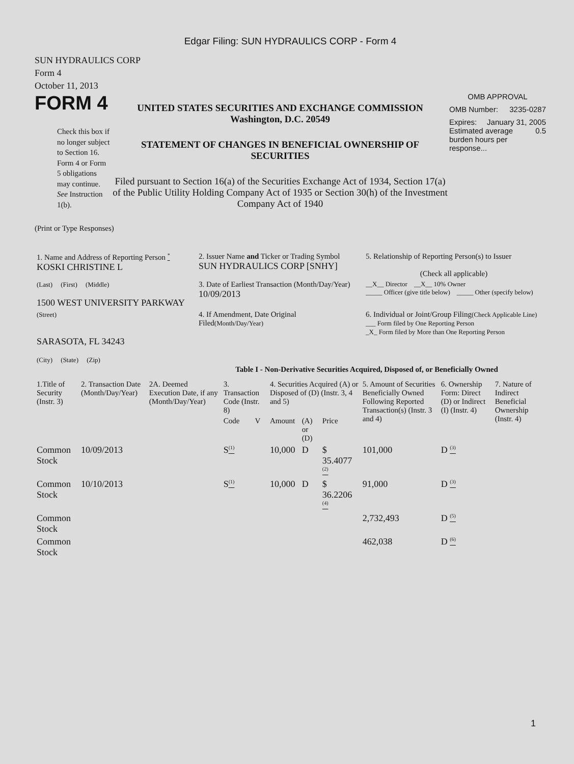Edgar Filing: SUN HYDRAULICS CORP - Form 4
SUN HYDRAULICS CORP
Form 4
October 11, 2013
FORM 4
Check this box if no longer subject to Section 16. Form 4 or Form 5 obligations may continue. See Instruction 1(b).
UNITED STATES SECURITIES AND EXCHANGE COMMISSION
Washington, D.C. 20549
STATEMENT OF CHANGES IN BENEFICIAL OWNERSHIP OF SECURITIES
Filed pursuant to Section 16(a) of the Securities Exchange Act of 1934, Section 17(a) of the Public Utility Holding Company Act of 1935 or Section 30(h) of the Investment Company Act of 1940
OMB APPROVAL
OMB Number: 3235-0287
Expires: January 31, 2005
Estimated average burden hours per response... 0.5
(Print or Type Responses)
| 1. Name and Address of Reporting Person <sup>*</sup> KOSKI CHRISTINE L | 2. Issuer Name and Ticker or Trading Symbol SUN HYDRAULICS CORP [SNHY] | 5. Relationship of Reporting Person(s) to Issuer (Check all applicable) |
| (Last) (First) (Middle) 1500 WEST UNIVERSITY PARKWAY | 3. Date of Earliest Transaction (Month/Day/Year) 10/09/2013 | __X__ Director __X__ 10% Owner _____ Officer (give title below) _____ Other (specify below) |
| (Street) SARASOTA, FL 34243 (City) (State) (Zip) | 4. If Amendment, Date Original Filed (Month/Day/Year) | 6. Individual or Joint/Group Filing (Check Applicable Line) ___ Form filed by One Reporting Person _X_ Form filed by More than One Reporting Person |
Table I - Non-Derivative Securities Acquired, Disposed of, or Beneficially Owned
| 1.Title of Security (Instr. 3) | 2. Transaction Date (Month/Day/Year) | 2A. Deemed Execution Date, if any (Month/Day/Year) | 3. Transaction Code (Instr. 8) | | 4. Securities Acquired (A) or Disposed of (D) (Instr. 3, 4 and 5) | | | 5. Amount of Securities Beneficially Owned Following Reported Transaction(s) (Instr. 3 and 4) | 6. Ownership Form: Direct (D) or Indirect (I) (Instr. 4) | 7. Nature of Indirect Beneficial Ownership (Instr. 4) |
| --- | --- | --- | --- | --- | --- | --- | --- | --- | --- | --- |
| | | | Code | V | Amount | (A) or (D) | Price | | | |
| Common Stock | 10/09/2013 | | S <sup>(1)</sup> | | 10,000 | D | $ 35.4077 <sup>(2)</sup> | 101,000 | D <sup>(3)</sup> | |
| Common Stock | 10/10/2013 | | S <sup>(1)</sup> | | 10,000 | D | $ 36.2206 <sup>(4)</sup> | 91,000 | D <sup>(3)</sup> | |
| Common Stock | | | | | | | | 2,732,493 | D <sup>(5)</sup> | |
| Common Stock | | | | | | | | 462,038 | D <sup>(6)</sup> | |
1